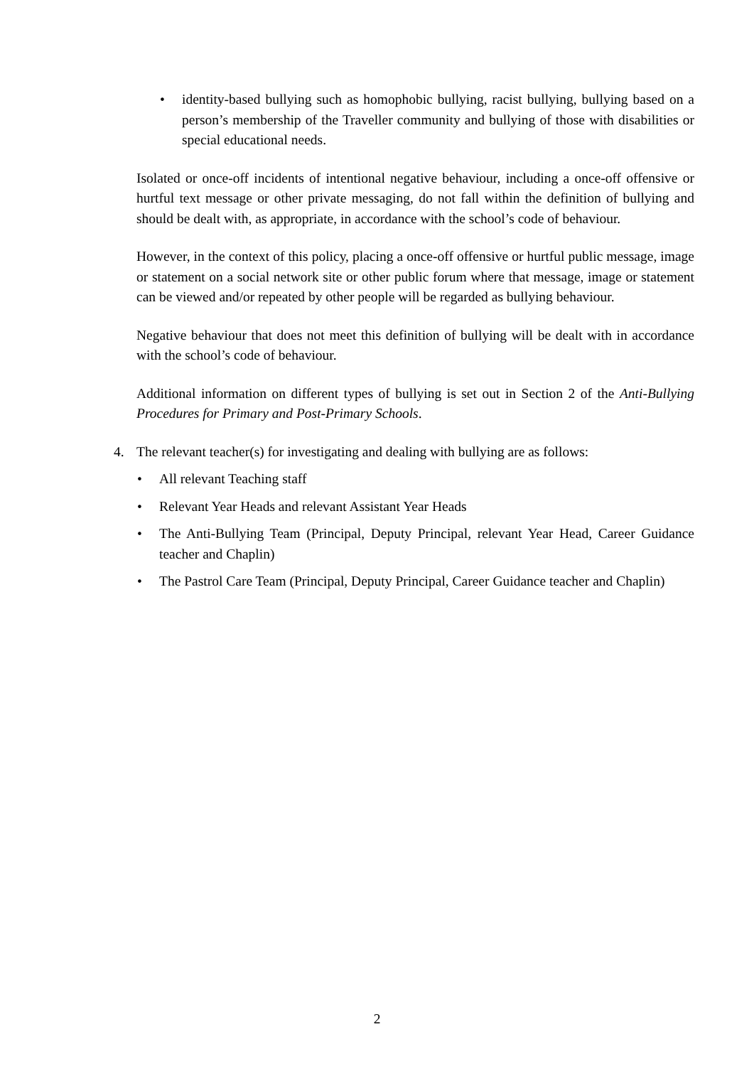• identity-based bullying such as homophobic bullying, racist bullying, bullying based on a person’s membership of the Traveller community and bullying of those with disabilities or special educational needs.
Isolated or once-off incidents of intentional negative behaviour, including a once-off offensive or hurtful text message or other private messaging, do not fall within the definition of bullying and should be dealt with, as appropriate, in accordance with the school’s code of behaviour.
However, in the context of this policy, placing a once-off offensive or hurtful public message, image or statement on a social network site or other public forum where that message, image or statement can be viewed and/or repeated by other people will be regarded as bullying behaviour.
Negative behaviour that does not meet this definition of bullying will be dealt with in accordance with the school’s code of behaviour.
Additional information on different types of bullying is set out in Section 2 of the Anti-Bullying Procedures for Primary and Post-Primary Schools.
4. The relevant teacher(s) for investigating and dealing with bullying are as follows:
• All relevant Teaching staff
• Relevant Year Heads and relevant Assistant Year Heads
• The Anti-Bullying Team (Principal, Deputy Principal, relevant Year Head, Career Guidance teacher and Chaplin)
• The Pastrol Care Team (Principal, Deputy Principal, Career Guidance teacher and Chaplin)
2